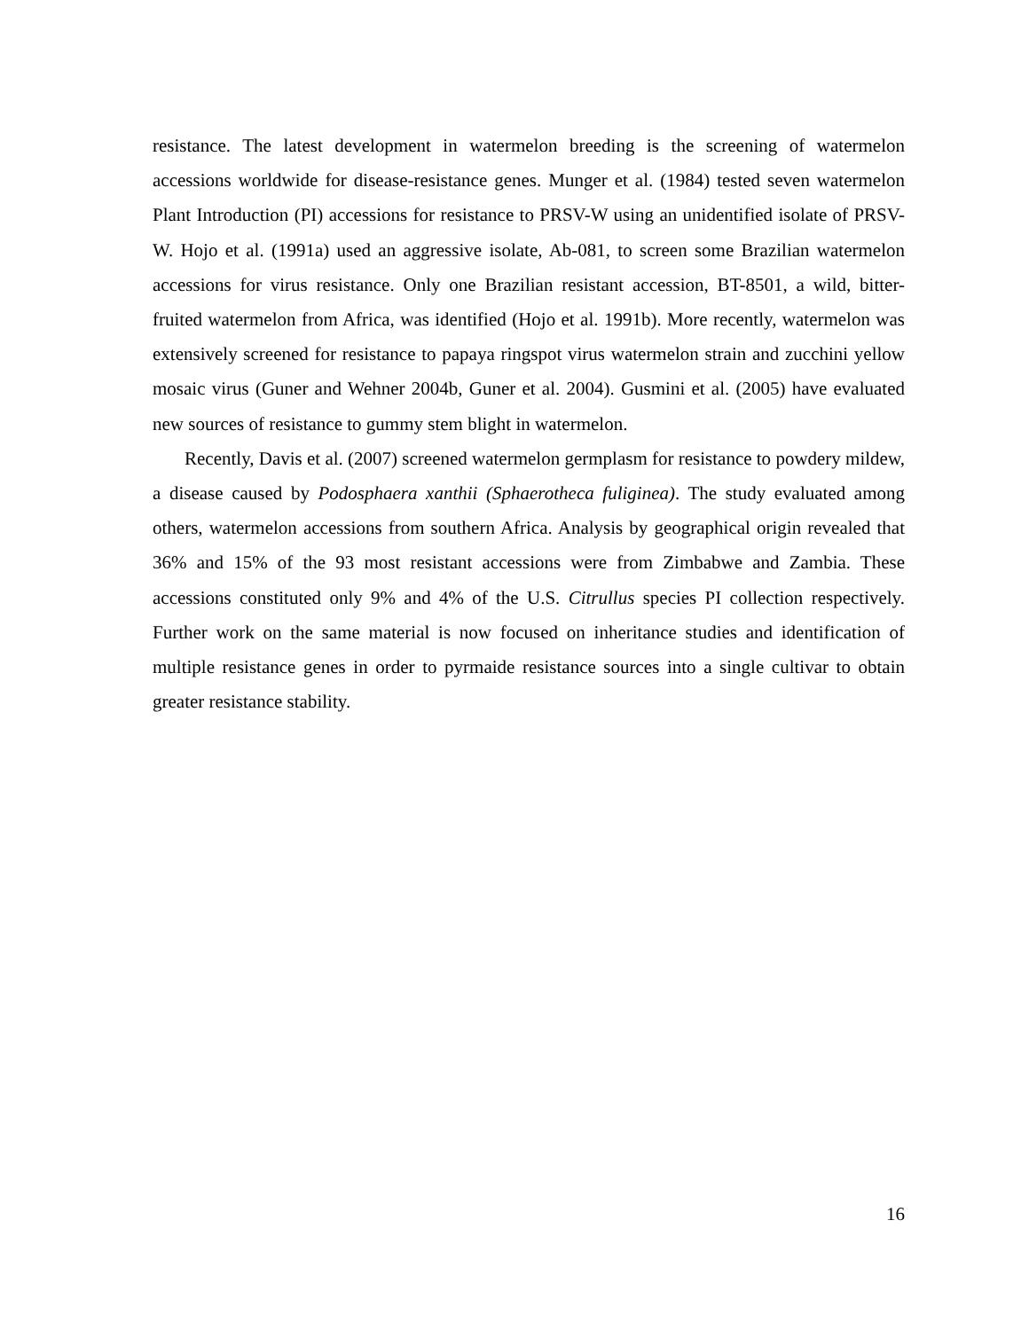resistance. The latest development in watermelon breeding is the screening of watermelon accessions worldwide for disease-resistance genes. Munger et al. (1984) tested seven watermelon Plant Introduction (PI) accessions for resistance to PRSV-W using an unidentified isolate of PRSV-W. Hojo et al. (1991a) used an aggressive isolate, Ab-081, to screen some Brazilian watermelon accessions for virus resistance. Only one Brazilian resistant accession, BT-8501, a wild, bitter-fruited watermelon from Africa, was identified (Hojo et al. 1991b). More recently, watermelon was extensively screened for resistance to papaya ringspot virus watermelon strain and zucchini yellow mosaic virus (Guner and Wehner 2004b, Guner et al. 2004). Gusmini et al. (2005) have evaluated new sources of resistance to gummy stem blight in watermelon.
Recently, Davis et al. (2007) screened watermelon germplasm for resistance to powdery mildew, a disease caused by Podosphaera xanthii (Sphaerotheca fuliginea). The study evaluated among others, watermelon accessions from southern Africa. Analysis by geographical origin revealed that 36% and 15% of the 93 most resistant accessions were from Zimbabwe and Zambia. These accessions constituted only 9% and 4% of the U.S. Citrullus species PI collection respectively. Further work on the same material is now focused on inheritance studies and identification of multiple resistance genes in order to pyrmaide resistance sources into a single cultivar to obtain greater resistance stability.
16